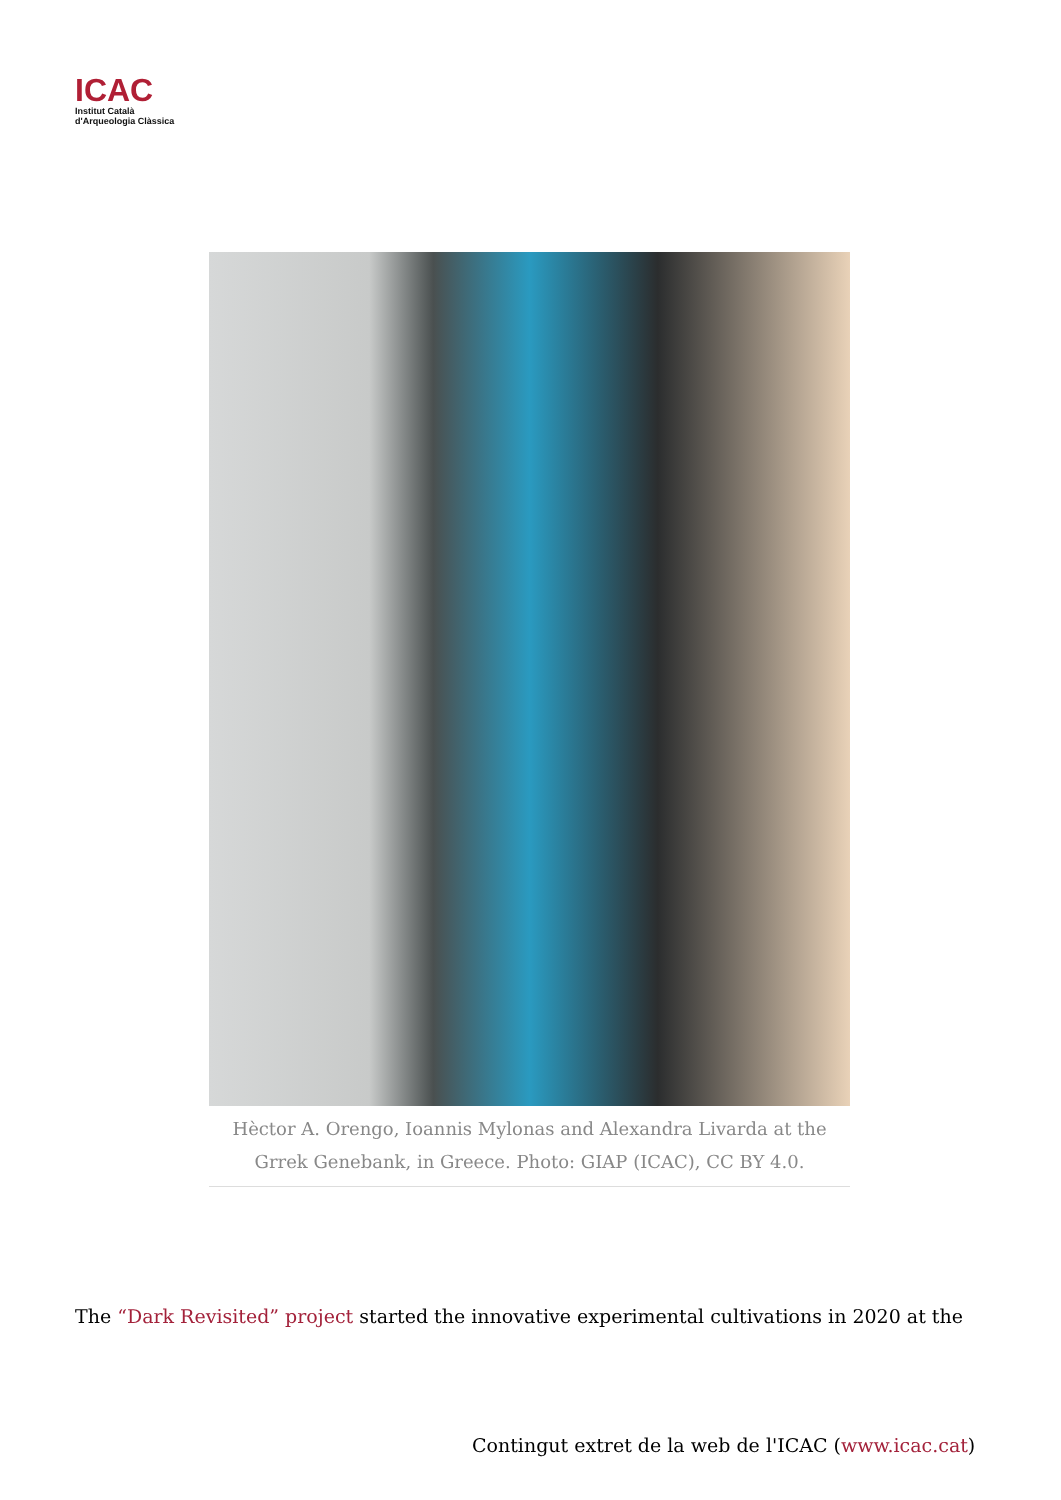ICAC
Institut Català
d'Arqueologia Clàssica
Hèctor A. Orengo, Ioannis Mylonas and Alexandra Livarda at the Grrek Genebank, in Greece. Photo: GIAP (ICAC), CC BY 4.0.
The “Dark Revisited” project started the innovative experimental cultivations in 2020 at the
Contingut extret de la web de l'ICAC (www.icac.cat)